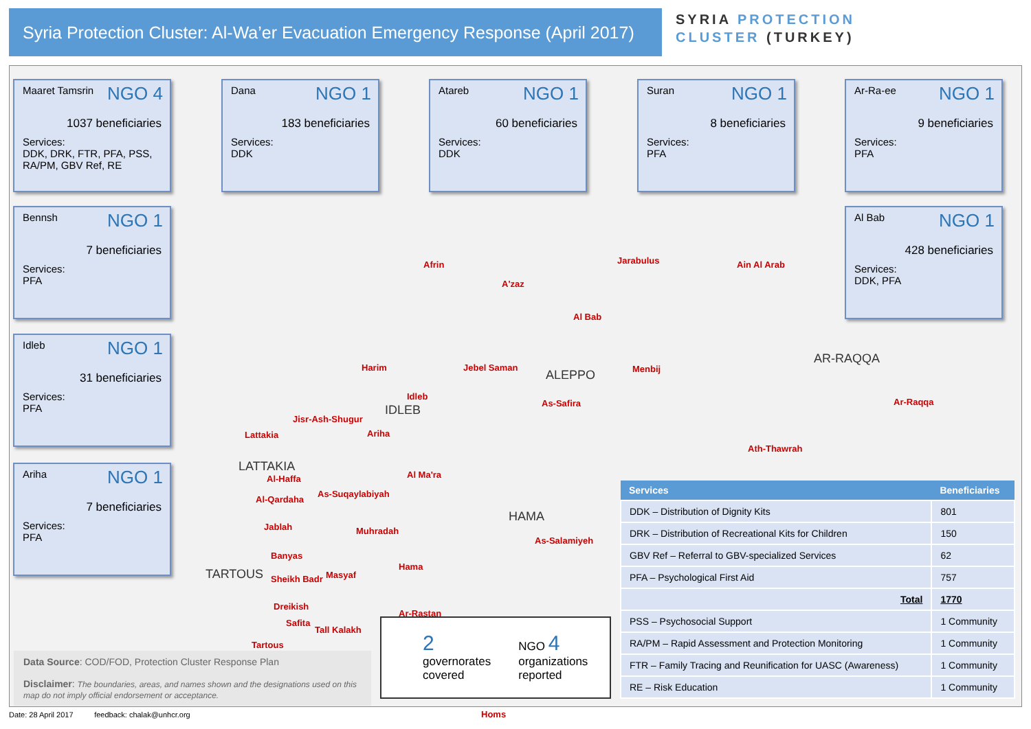Syria Protection Cluster: Al-Wa’er Evacuation Emergency Response (April 2017)
SYRIA PROTECTION
CLUSTER (TURKEY)
Afrin
A'zaz
Jarabulus Ain Al Arab
Al Bab
AR-RAQQA
ALEPPO
Harim Jebel Saman Menbij
Ar-Raqqa
Idleb
IDLEB As-Safira
Jisr-Ash-Shugur
Lattakia Ariha
Ath-Thawrah
LATTAKIA
Al-Haffa Al Ma'ra
As-Suqaylabiyah
Al-Qardaha
HAMA
Jablah Muhradah
As-Salamiyeh
Banyas
Hama
TARTOUS Masyaf
Sheikh Badr
Dreikish
Ar-Rastan
Safita
Tall Kalakh
Tartous
Homs
Maaret Tamsrin
NGO 4
1037 beneficiaries
Services:
DDK, DRK, FTR, PFA, PSS, RA/PM, GBV Ref, RE
Dana
NGO 1
183 beneficiaries
Services:
DDK
Atareb
NGO 1
60 beneficiaries
Services:
DDK
Suran
NGO 1
8 beneficiaries
Services:
PFA
Ar-Ra-ee
NGO 1
9 beneficiaries
Services:
PFA
Bennsh
NGO 1
7 beneficiaries
Services:
PFA
Al Bab
NGO 1
428 beneficiaries
Services:
DDK, PFA
Idleb
NGO 1
31 beneficiaries
Services:
PFA
Ariha
NGO 1
7 beneficiaries
Services:
PFA
| Services | Beneficiaries |
| --- | --- |
| DDK – Distribution of Dignity Kits | 801 |
| DRK – Distribution of Recreational Kits for Children | 150 |
| GBV Ref – Referral to GBV-specialized Services | 62 |
| PFA – Psychological First Aid | 757 |
| Total | 1770 |
| PSS – Psychosocial Support | 1 Community |
| RA/PM – Rapid Assessment and Protection Monitoring | 1 Community |
| FTR – Family Tracing and Reunification for UASC (Awareness) | 1 Community |
| RE – Risk Education | 1 Community |
Data Source: COD/FOD, Protection Cluster Response Plan
Disclaimer: The boundaries, areas, and names shown and the designations used on this map do not imply official endorsement or acceptance.
2
governorates covered
NGO 4
organizations reported
Date: 28 April 2017 feedback: chalak@unhcr.org